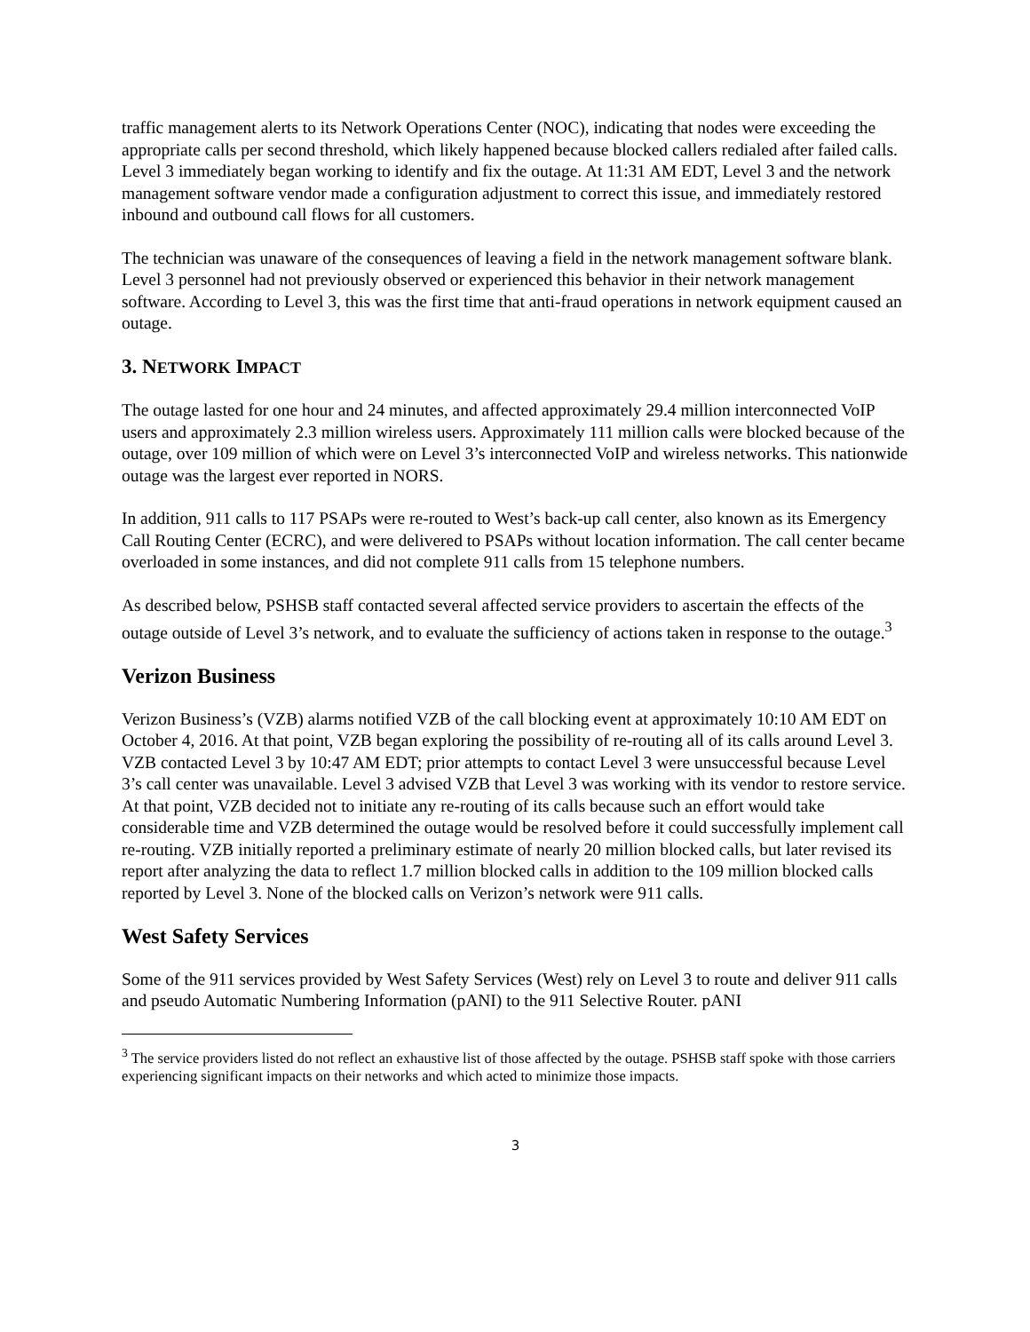traffic management alerts to its Network Operations Center (NOC), indicating that nodes were exceeding the appropriate calls per second threshold, which likely happened because blocked callers redialed after failed calls. Level 3 immediately began working to identify and fix the outage. At 11:31 AM EDT, Level 3 and the network management software vendor made a configuration adjustment to correct this issue, and immediately restored inbound and outbound call flows for all customers.
The technician was unaware of the consequences of leaving a field in the network management software blank. Level 3 personnel had not previously observed or experienced this behavior in their network management software. According to Level 3, this was the first time that anti-fraud operations in network equipment caused an outage.
3. NETWORK IMPACT
The outage lasted for one hour and 24 minutes, and affected approximately 29.4 million interconnected VoIP users and approximately 2.3 million wireless users. Approximately 111 million calls were blocked because of the outage, over 109 million of which were on Level 3’s interconnected VoIP and wireless networks. This nationwide outage was the largest ever reported in NORS.
In addition, 911 calls to 117 PSAPs were re-routed to West’s back-up call center, also known as its Emergency Call Routing Center (ECRC), and were delivered to PSAPs without location information. The call center became overloaded in some instances, and did not complete 911 calls from 15 telephone numbers.
As described below, PSHSB staff contacted several affected service providers to ascertain the effects of the outage outside of Level 3’s network, and to evaluate the sufficiency of actions taken in response to the outage.<sup>3</sup>
Verizon Business
Verizon Business’s (VZB) alarms notified VZB of the call blocking event at approximately 10:10 AM EDT on October 4, 2016. At that point, VZB began exploring the possibility of re-routing all of its calls around Level 3. VZB contacted Level 3 by 10:47 AM EDT; prior attempts to contact Level 3 were unsuccessful because Level 3’s call center was unavailable. Level 3 advised VZB that Level 3 was working with its vendor to restore service. At that point, VZB decided not to initiate any re-routing of its calls because such an effort would take considerable time and VZB determined the outage would be resolved before it could successfully implement call re-routing. VZB initially reported a preliminary estimate of nearly 20 million blocked calls, but later revised its report after analyzing the data to reflect 1.7 million blocked calls in addition to the 109 million blocked calls reported by Level 3. None of the blocked calls on Verizon’s network were 911 calls.
West Safety Services
Some of the 911 services provided by West Safety Services (West) rely on Level 3 to route and deliver 911 calls and pseudo Automatic Numbering Information (pANI) to the 911 Selective Router. pANI
<sup>3</sup> The service providers listed do not reflect an exhaustive list of those affected by the outage. PSHSB staff spoke with those carriers experiencing significant impacts on their networks and which acted to minimize those impacts.
3